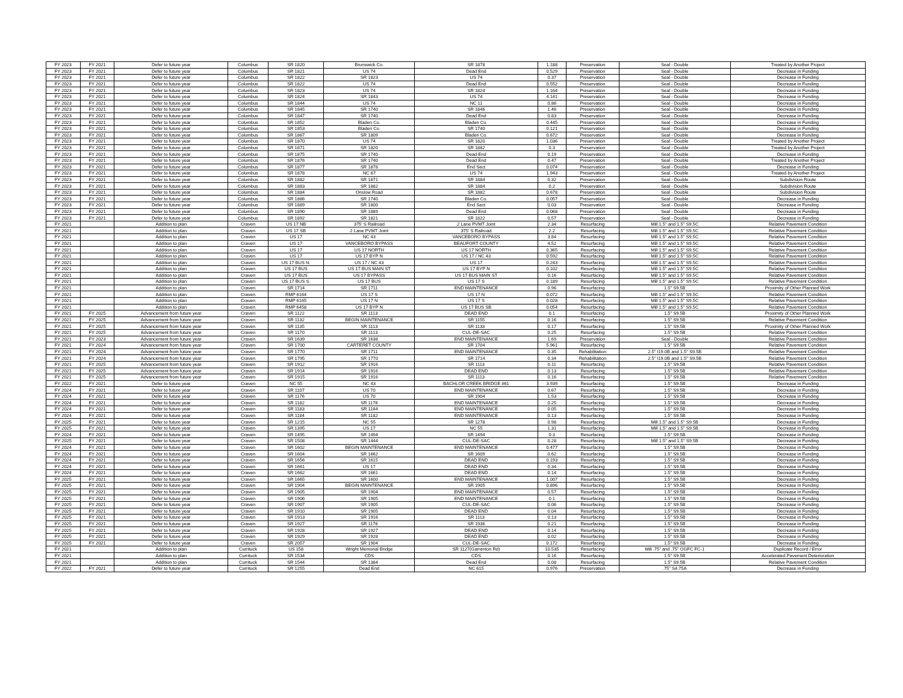| FY 2023 | FY 2021 | Defer to future year | Columbus | SR 1820 | Brunswick Co. | SR 1878 | 1.188 | Preservation | Seal - Double | Treated by Another Project |
| FY 2023 | FY 2021 | Defer to future year | Columbus | SR 1821 | US 74 | Dead End | 0.529 | Preservation | Seal - Double | Decrease in Funding |
| FY 2023 | FY 2021 | Defer to future year | Columbus | SR 1822 | SR 1823 | US 74 | 0.37 | Preservation | Seal - Double | Decrease in Funding |
| FY 2023 | FY 2021 | Defer to future year | Columbus | SR 1822 | US 74 | Dead End | 0.552 | Preservation | Seal - Double | Decrease in Funding |
| FY 2023 | FY 2021 | Defer to future year | Columbus | SR 1823 | US 74 | SR 1824 | 1.164 | Preservation | Seal - Double | Decrease in Funding |
| FY 2023 | FY 2021 | Defer to future year | Columbus | SR 1824 | SR 1843 | US 74 | 4.141 | Preservation | Seal - Double | Decrease in Funding |
| FY 2023 | FY 2021 | Defer to future year | Columbus | SR 1844 | US 74 | NC 11 | 0.86 | Preservation | Seal - Double | Decrease in Funding |
| FY 2023 | FY 2021 | Defer to future year | Columbus | SR 1845 | SR 1740 | SR 1846 | 1.46 | Preservation | Seal - Double | Decrease in Funding |
| FY 2023 | FY 2021 | Defer to future year | Columbus | SR 1847 | SR 1740 | Dead End | 0.83 | Preservation | Seal - Double | Decrease in Funding |
| FY 2023 | FY 2021 | Defer to future year | Columbus | SR 1852 | Bladen Co. | Bladen Co. | 0.445 | Preservation | Seal - Double | Decrease in Funding |
| FY 2023 | FY 2021 | Defer to future year | Columbus | SR 1853 | Bladen Co. | SR 1740 | 0.121 | Preservation | Seal - Double | Decrease in Funding |
| FY 2023 | FY 2021 | Defer to future year | Columbus | SR 1867 | SR 1809 | Bladen Co. | 0.672 | Preservation | Seal - Double | Decrease in Funding |
| FY 2023 | FY 2021 | Defer to future year | Columbus | SR 1870 | US 74 | SR 1820 | 1.036 | Preservation | Seal - Double | Treated by Another Project |
| FY 2023 | FY 2021 | Defer to future year | Columbus | SR 1871 | SR 1820 | SR 1882 | 0.3 | Preservation | Seal - Double | Treated by Another Project |
| FY 2023 | FY 2021 | Defer to future year | Columbus | SR 1875 | SR 1740 | Dead End | 0.19 | Preservation | Seal - Double | Decrease in Funding |
| FY 2023 | FY 2021 | Defer to future year | Columbus | SR 1876 | SR 1740 | Dead End | 0.47 | Preservation | Seal - Double | Treated by Another Project |
| FY 2023 | FY 2021 | Defer to future year | Columbus | SR 1877 | SR 1878 | End Sect | 0.074 | Preservation | Seal - Double | Decrease in Funding |
| FY 2023 | FY 2021 | Defer to future year | Columbus | SR 1878 | NC 87 | US 74 | 1.943 | Preservation | Seal - Double | Treated by Another Project |
| FY 2023 | FY 2021 | Defer to future year | Columbus | SR 1882 | SR 1871 | SR 1884 | 0.32 | Preservation | Seal - Double | Subdivision Route |
| FY 2023 | FY 2021 | Defer to future year | Columbus | SR 1883 | SR 1882 | SR 1884 | 0.2 | Preservation | Seal - Double | Subdivision Route |
| FY 2023 | FY 2021 | Defer to future year | Columbus | SR 1884 | Onslow Road | SR 1882 | 0.678 | Preservation | Seal - Double | Subdivision Route |
| FY 2023 | FY 2021 | Defer to future year | Columbus | SR 1886 | SR 1740 | Bladen Co. | 0.057 | Preservation | Seal - Double | Decrease in Funding |
| FY 2023 | FY 2021 | Defer to future year | Columbus | SR 1889 | SR 1800 | End Sect | 0.03 | Preservation | Seal - Double | Decrease in Funding |
| FY 2023 | FY 2021 | Defer to future year | Columbus | SR 1890 | SR 1889 | Dead End | 0.068 | Preservation | Seal - Double | Decrease in Funding |
| FY 2023 | FY 2021 | Defer to future year | Columbus | SR 1892 | SR 1821 | SR 1822 | 0.57 | Preservation | Seal - Double | Decrease in Funding |
| FY 2021 | | Addition to plan | Craven | US 17 NB | 375' S Railroad | 2 Lane PVMT Joint | 2.34 | Resurfacing | Mill 1.5" and 1.5" S9.5C | Relative Pavement Condition |
| FY 2021 | | Addition to plan | Craven | US 17 SB | 2 Lane PVMT Joint | 375' S Railroad | 2.2 | Resurfacing | Mill 1.5" and 1.5" S9.5C | Relative Pavement Condition |
| FY 2021 | | Addition to plan | Craven | US 17 | NC 43 | VANCEBORO BYPASS | 3.84 | Resurfacing | Mill 1.5" and 1.5" S9.5C | Relative Pavement Condition |
| FY 2021 | | Addition to plan | Craven | US 17 | VANCEBORO BYPASS | BEAUFORT COUNTY | 4.52 | Resurfacing | Mill 1.5" and 1.5" S9.5C | Relative Pavement Condition |
| FY 2021 | | Addition to plan | Craven | US 17 | US 17 NORTH | US 17 NORTH | 0.365 | Resurfacing | Mill 1.5" and 1.5" S9.5C | Relative Pavement Condition |
| FY 2021 | | Addition to plan | Craven | US 17 | US 17 BYP N | US 17 / NC 43 | 0.592 | Resurfacing | Mill 1.5" and 1.5" S9.5C | Relative Pavement Condition |
| FY 2021 | | Addition to plan | Craven | US 17 BUS N. | US 17 / NC 43 | US 17 | 0.243 | Resurfacing | Mill 1.5" and 1.5" S9.5C | Relative Pavement Condition |
| FY 2021 | | Addition to plan | Craven | US 17 BUS | US 17 BUS MAIN ST | US 17 BYP N | 0.102 | Resurfacing | Mill 1.5" and 1.5" S9.5C | Relative Pavement Condition |
| FY 2021 | | Addition to plan | Craven | US 17 BUS | US 17 BYPASS | US 17 BUS MAIN ST | 0.16 | Resurfacing | Mill 1.5" and 1.5" S9.5C | Relative Pavement Condition |
| FY 2021 | | Addition to plan | Craven | US 17 BUS S. | US 17 BUS | US 17 S | 0.189 | Resurfacing | Mill 1.5" and 1.5" S9.5C | Relative Pavement Condition |
| FY 2021 | | Addition to plan | Craven | SR 1714 | SR 1711 | END MAINTENANCE | 0.96 | Resurfacing | 1.5" S9.5B | Proximity of Other Planned Work |
| FY 2021 | | Addition to plan | Craven | RMP 6164 | US 17 S | US 17 N | 0.072 | Resurfacing | Mill 1.5" and 1.5" S9.5C | Relative Pavement Condition |
| FY 2021 | | Addition to plan | Craven | RMP 6165 | US 17 N | US 17 S | 0.028 | Resurfacing | Mill 1.5" and 1.5" S9.5C | Relative Pavement Condition |
| FY 2021 | | Addition to plan | Craven | RMP 6458 | US 17 BYP N | US 17 BUS SB | 0.054 | Resurfacing | Mill 1.5" and 1.5" S9.5C | Relative Pavement Condition |
| FY 2021 | FY 2025 | Advancement from future year | Craven | SR 1122 | SR 1113 | DEAD END | 0.1 | Resurfacing | 1.5" S9.5B | Proximity of Other Planned Work |
| FY 2021 | FY 2025 | Advancement from future year | Craven | SR 1132 | BEGIN MAINTENANCE | SR 1155 | 0.16 | Resurfacing | 1.5" S9.5B | Relative Pavement Condition |
| FY 2021 | FY 2025 | Advancement from future year | Craven | SR 1135 | SR 1113 | SR 1133 | 0.17 | Resurfacing | 1.5" S9.5B | Proximity of Other Planned Work |
| FY 2021 | FY 2025 | Advancement from future year | Craven | SR 1170 | SR 1113 | CUL-DE-SAC | 0.25 | Resurfacing | 1.5" S9.5B | Relative Pavement Condition |
| FY 2021 | FY 2023 | Advancement from future year | Craven | SR 1639 | SR 1638 | END MAINTENANCE | 1.69 | Preservation | Seal - Double | Relative Pavement Condition |
| FY 2021 | FY 2024 | Advancement from future year | Craven | SR 1700 | CARTERET COUNTY | SR 1704 | 5.961 | Resurfacing | 1.5" S9.5B | Relative Pavement Condition |
| FY 2021 | FY 2024 | Advancement from future year | Craven | SR 1770 | SR 1711 | END MAINTENANCE | 0.35 | Rehabilitation | 2.5" I19.0B and 1.5" S9.5B | Relative Pavement Condition |
| FY 2021 | FY 2024 | Advancement from future year | Craven | SR 1795 | SR 1770 | SR 1714 | 0.34 | Rehabilitation | 2.5" I19.0B and 1.5" S9.5B | Relative Pavement Condition |
| FY 2021 | FY 2025 | Advancement from future year | Craven | SR 1912 | SR 1916 | SR 1113 | 0.11 | Resurfacing | 1.5" S9.5B | Relative Pavement Condition |
| FY 2021 | FY 2025 | Advancement from future year | Craven | SR 1914 | SR 1916 | DEAD END | 0.13 | Resurfacing | 1.5" S9.5B | Relative Pavement Condition |
| FY 2021 | FY 2025 | Advancement from future year | Craven | SR 1915 | SR 1916 | SR 1113 | 0.16 | Resurfacing | 1.5" S9.5B | Relative Pavement Condition |
| FY 2022 | FY 2021 | Defer to future year | Craven | NC 55 | NC 43 | BACHLOR CREEK BRIDGE #61 | 3.939 | Resurfacing | 1.5" S9.5B | Decrease in Funding |
| FY 2024 | FY 2021 | Defer to future year | Craven | SR 1107 | US 70 | END MAINTENANCE | 0.67 | Resurfacing | 1.5" S9.5B | Decrease in Funding |
| FY 2024 | FY 2021 | Defer to future year | Craven | SR 1176 | US 70 | SR 1904 | 1.53 | Resurfacing | 1.5" S9.5B | Decrease in Funding |
| FY 2024 | FY 2021 | Defer to future year | Craven | SR 1182 | SR 1176 | END MAINTENANCE | 0.25 | Resurfacing | 1.5" S9.5B | Decrease in Funding |
| FY 2024 | FY 2021 | Defer to future year | Craven | SR 1183 | SR 1184 | END MAINTENANCE | 0.05 | Resurfacing | 1.5" S9.5B | Decrease in Funding |
| FY 2024 | FY 2021 | Defer to future year | Craven | SR 1184 | SR 1182 | END MAINTENANCE | 0.13 | Resurfacing | 1.5" S9.5B | Decrease in Funding |
| FY 2025 | FY 2021 | Defer to future year | Craven | SR 1215 | NC 55 | SR 1278 | 0.98 | Resurfacing | Mill 1.5" and 1.5" S9.5B | Decrease in Funding |
| FY 2025 | FY 2021 | Defer to future year | Craven | SR 1395 | US 17 | NC 55 | 1.31 | Resurfacing | Mill 1.5" and 1.5" S9.5B | Decrease in Funding |
| FY 2024 | FY 2021 | Defer to future year | Craven | SR 1495 | SR 1494 | SR 1494 | 0.3 | Resurfacing | 1.5" S9.5B | Decrease in Funding |
| FY 2025 | FY 2021 | Defer to future year | Craven | SR 1508 | SR 1444 | CUL-DE-SAC | 0.28 | Resurfacing | Mill 1.5" and 1.5" S9.5B | Decrease in Funding |
| FY 2024 | FY 2021 | Defer to future year | Craven | SR 1602 | BEGIN MAINTENANCE | END MAINTENANCE | 0.477 | Resurfacing | 1.5" S9.5B | Decrease in Funding |
| FY 2024 | FY 2021 | Defer to future year | Craven | SR 1604 | SR 1662 | SR 1609 | 0.62 | Resurfacing | 1.5" S9.5B | Decrease in Funding |
| FY 2024 | FY 2021 | Defer to future year | Craven | SR 1656 | SR 1615 | DEAD END | 0.193 | Resurfacing | 1.5" S9.5B | Decrease in Funding |
| FY 2024 | FY 2021 | Defer to future year | Craven | SR 1661 | US 17 | DEAD END | 0.34 | Resurfacing | 1.5" S9.5B | Decrease in Funding |
| FY 2024 | FY 2021 | Defer to future year | Craven | SR 1662 | SR 1661 | DEAD END | 0.14 | Resurfacing | 1.5" S9.5B | Decrease in Funding |
| FY 2025 | FY 2021 | Defer to future year | Craven | SR 1665 | SR 1600 | END MAINTENANCE | 1.007 | Resurfacing | 1.5" S9.5B | Decrease in Funding |
| FY 2025 | FY 2021 | Defer to future year | Craven | SR 1904 | BEGIN MAINTENANCE | SR 1905 | 0.896 | Resurfacing | 1.5" S9.5B | Decrease in Funding |
| FY 2025 | FY 2021 | Defer to future year | Craven | SR 1905 | SR 1904 | END MAINTENANCE | 0.57 | Resurfacing | 1.5" S9.5B | Decrease in Funding |
| FY 2025 | FY 2021 | Defer to future year | Craven | SR 1906 | SR 1905 | END MAINTENANCE | 0.1 | Resurfacing | 1.5" S9.5B | Decrease in Funding |
| FY 2025 | FY 2021 | Defer to future year | Craven | SR 1907 | SR 1905 | CUL-DE-SAC | 0.06 | Resurfacing | 1.5" S9.5B | Decrease in Funding |
| FY 2025 | FY 2021 | Defer to future year | Craven | SR 1910 | SR 1905 | DEAD END | 0.04 | Resurfacing | 1.5" S9.5B | Decrease in Funding |
| FY 2025 | FY 2021 | Defer to future year | Craven | SR 1913 | SR 1916 | SR 1113 | 0.13 | Resurfacing | 1.5" S9.5B | Decrease in Funding |
| FY 2025 | FY 2021 | Defer to future year | Craven | SR 1927 | SR 1176 | SR 1936 | 0.21 | Resurfacing | 1.5" S9.5B | Decrease in Funding |
| FY 2025 | FY 2021 | Defer to future year | Craven | SR 1928 | SR 1927 | DEAD END | 0.14 | Resurfacing | 1.5" S9.5B | Decrease in Funding |
| FY 2025 | FY 2021 | Defer to future year | Craven | SR 1929 | SR 1928 | DEAD END | 0.02 | Resurfacing | 1.5" S9.5B | Decrease in Funding |
| FY 2025 | FY 2021 | Defer to future year | Craven | SR 2057 | SR 1904 | CUL-DE-SAC | 0.172 | Resurfacing | 1.5" S9.5B | Decrease in Funding |
| FY 2021 | | Addition to plan | Currituck | US 158 | Wright Memorial Bridge | SR 1127(Garrenton Rd) | 10.535 | Resurfacing | Mill .75" and .75" OGFC FC-1 | Duplicate Record / Error |
| FY 2021 | | Addition to plan | Currituck | SR 1534 | CDS | CDS | 0.16 | Resurfacing | 1.5" S9.5B | Accelerated Pavement Deterioration |
| FY 2021 | | Addition to plan | Currituck | SR 1544 | SR 1384 | Dead End | 0.08 | Resurfacing | 1.5" S9.5B | Relative Pavement Condition |
| FY 2022 | FY 2021 | Defer to future year | Currituck | SR 1255 | Dead End | NC 615 | 0.976 | Preservation | .75" S4.75A | Decrease in Funding |